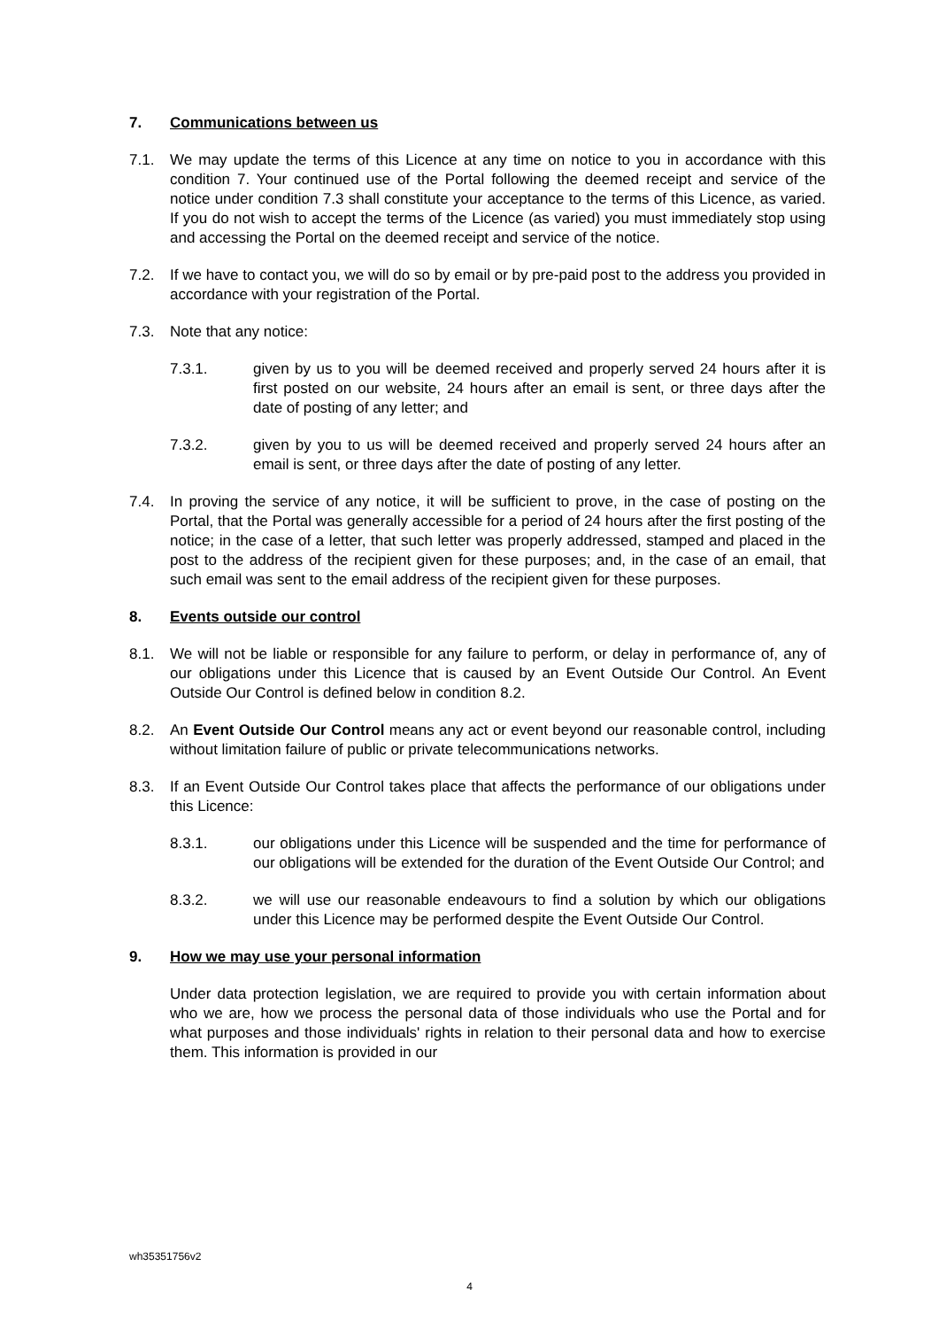7. Communications between us
7.1. We may update the terms of this Licence at any time on notice to you in accordance with this condition 7. Your continued use of the Portal following the deemed receipt and service of the notice under condition 7.3 shall constitute your acceptance to the terms of this Licence, as varied. If you do not wish to accept the terms of the Licence (as varied) you must immediately stop using and accessing the Portal on the deemed receipt and service of the notice.
7.2. If we have to contact you, we will do so by email or by pre-paid post to the address you provided in accordance with your registration of the Portal.
7.3. Note that any notice:
7.3.1. given by us to you will be deemed received and properly served 24 hours after it is first posted on our website, 24 hours after an email is sent, or three days after the date of posting of any letter; and
7.3.2. given by you to us will be deemed received and properly served 24 hours after an email is sent, or three days after the date of posting of any letter.
7.4. In proving the service of any notice, it will be sufficient to prove, in the case of posting on the Portal, that the Portal was generally accessible for a period of 24 hours after the first posting of the notice; in the case of a letter, that such letter was properly addressed, stamped and placed in the post to the address of the recipient given for these purposes; and, in the case of an email, that such email was sent to the email address of the recipient given for these purposes.
8. Events outside our control
8.1. We will not be liable or responsible for any failure to perform, or delay in performance of, any of our obligations under this Licence that is caused by an Event Outside Our Control. An Event Outside Our Control is defined below in condition 8.2.
8.2. An Event Outside Our Control means any act or event beyond our reasonable control, including without limitation failure of public or private telecommunications networks.
8.3. If an Event Outside Our Control takes place that affects the performance of our obligations under this Licence:
8.3.1. our obligations under this Licence will be suspended and the time for performance of our obligations will be extended for the duration of the Event Outside Our Control; and
8.3.2. we will use our reasonable endeavours to find a solution by which our obligations under this Licence may be performed despite the Event Outside Our Control.
9. How we may use your personal information
Under data protection legislation, we are required to provide you with certain information about who we are, how we process the personal data of those individuals who use the Portal and for what purposes and those individuals' rights in relation to their personal data and how to exercise them. This information is provided in our
wh35351756v2
4